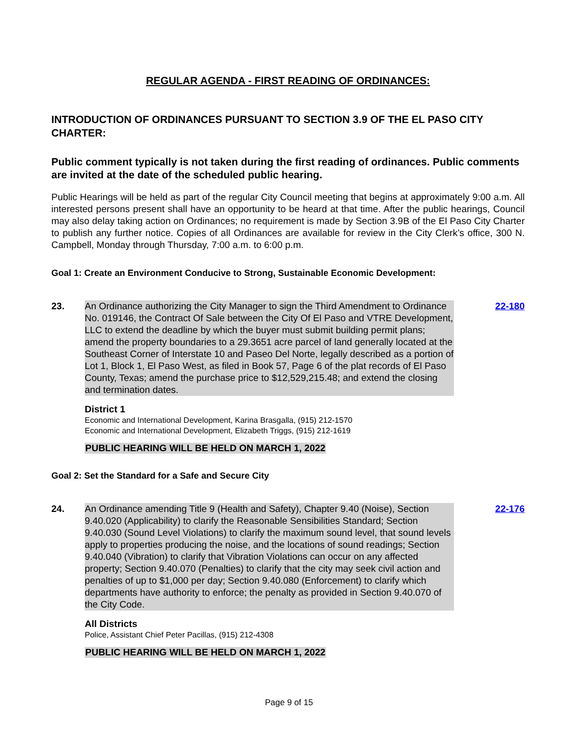REGULAR AGENDA - FIRST READING OF ORDINANCES:
INTRODUCTION OF ORDINANCES PURSUANT TO SECTION 3.9 OF THE EL PASO CITY CHARTER:
Public comment typically is not taken during the first reading of ordinances. Public comments are invited at the date of the scheduled public hearing.
Public Hearings will be held as part of the regular City Council meeting that begins at approximately 9:00 a.m. All interested persons present shall have an opportunity to be heard at that time. After the public hearings, Council may also delay taking action on Ordinances; no requirement is made by Section 3.9B of the El Paso City Charter to publish any further notice. Copies of all Ordinances are available for review in the City Clerk’s office, 300 N. Campbell, Monday through Thursday, 7:00 a.m. to 6:00 p.m.
Goal 1: Create an Environment Conducive to Strong, Sustainable Economic Development:
23. An Ordinance authorizing the City Manager to sign the Third Amendment to Ordinance No. 019146, the Contract Of Sale between the City Of El Paso and VTRE Development, LLC to extend the deadline by which the buyer must submit building permit plans; amend the property boundaries to a 29.3651 acre parcel of land generally located at the Southeast Corner of Interstate 10 and Paseo Del Norte, legally described as a portion of Lot 1, Block 1, El Paso West, as filed in Book 57, Page 6 of the plat records of El Paso County, Texas; amend the purchase price to $12,529,215.48; and extend the closing and termination dates.
22-180
District 1
Economic and International Development, Karina Brasgalla, (915) 212-1570
Economic and International Development, Elizabeth Triggs, (915) 212-1619
PUBLIC HEARING WILL BE HELD ON MARCH 1, 2022
Goal 2: Set the Standard for a Safe and Secure City
24. An Ordinance amending Title 9 (Health and Safety), Chapter 9.40 (Noise), Section 9.40.020 (Applicability) to clarify the Reasonable Sensibilities Standard; Section 9.40.030 (Sound Level Violations) to clarify the maximum sound level, that sound levels apply to properties producing the noise, and the locations of sound readings; Section 9.40.040 (Vibration) to clarify that Vibration Violations can occur on any affected property; Section 9.40.070 (Penalties) to clarify that the city may seek civil action and penalties of up to $1,000 per day; Section 9.40.080 (Enforcement) to clarify which departments have authority to enforce; the penalty as provided in Section 9.40.070 of the City Code.
22-176
All Districts
Police, Assistant Chief Peter Pacillas, (915) 212-4308
PUBLIC HEARING WILL BE HELD ON MARCH 1, 2022
Page 9 of 15